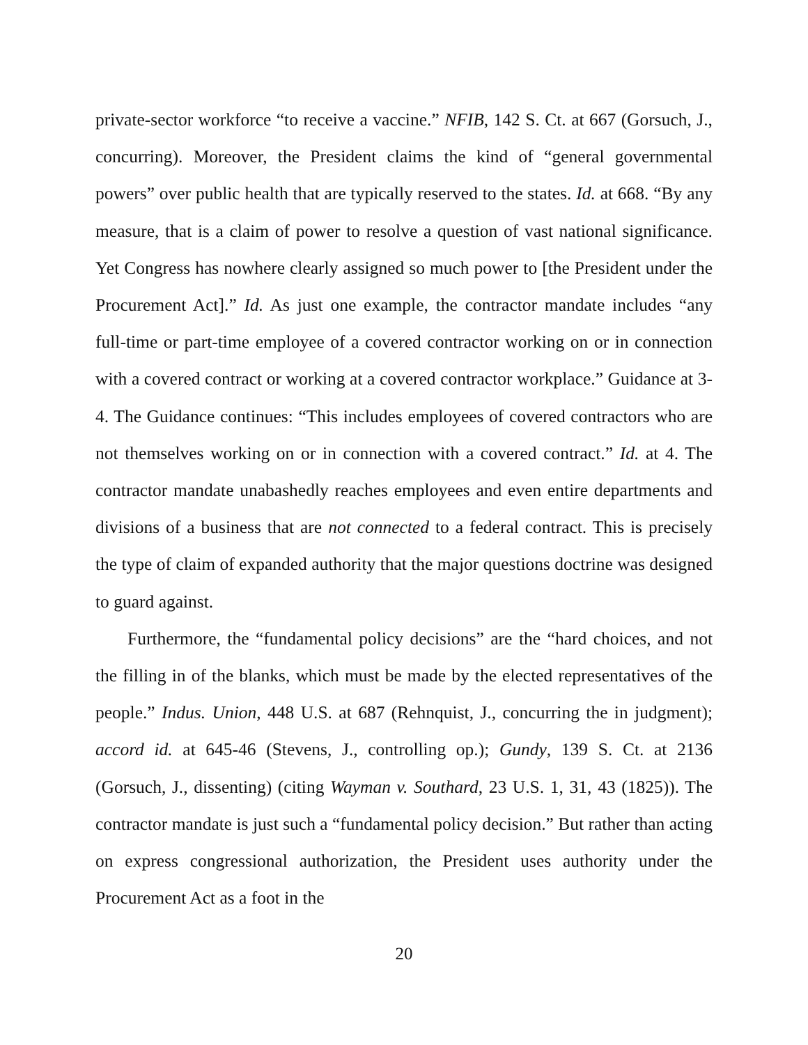private-sector workforce “to receive a vaccine.” NFIB, 142 S. Ct. at 667 (Gorsuch, J., concurring). Moreover, the President claims the kind of “general governmental powers” over public health that are typically reserved to the states. Id. at 668. “By any measure, that is a claim of power to resolve a question of vast national significance. Yet Congress has nowhere clearly assigned so much power to [the President under the Procurement Act].” Id. As just one example, the contractor mandate includes “any full-time or part-time employee of a covered contractor working on or in connection with a covered contract or working at a covered contractor workplace.” Guidance at 3-4. The Guidance continues: “This includes employees of covered contractors who are not themselves working on or in connection with a covered contract.” Id. at 4. The contractor mandate unabashedly reaches employees and even entire departments and divisions of a business that are not connected to a federal contract. This is precisely the type of claim of expanded authority that the major questions doctrine was designed to guard against.
Furthermore, the “fundamental policy decisions” are the “hard choices, and not the filling in of the blanks, which must be made by the elected representatives of the people.” Indus. Union, 448 U.S. at 687 (Rehnquist, J., concurring the in judgment); accord id. at 645-46 (Stevens, J., controlling op.); Gundy, 139 S. Ct. at 2136 (Gorsuch, J., dissenting) (citing Wayman v. Southard, 23 U.S. 1, 31, 43 (1825)). The contractor mandate is just such a “fundamental policy decision.” But rather than acting on express congressional authorization, the President uses authority under the Procurement Act as a foot in the
20